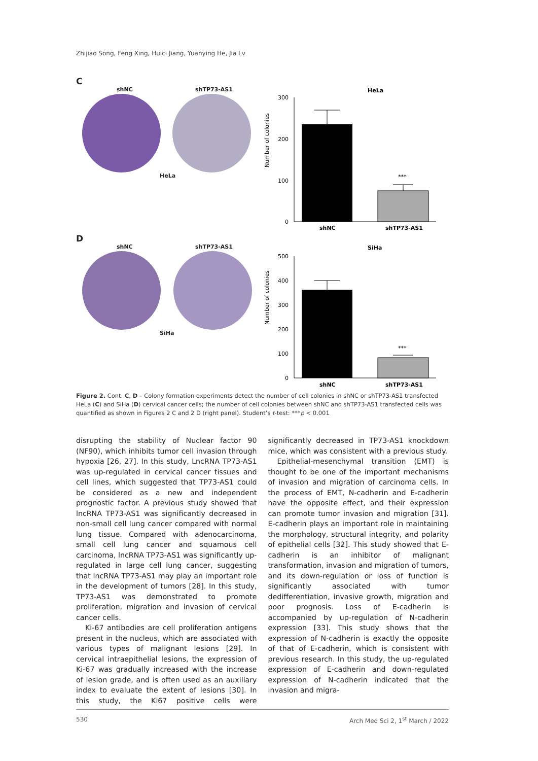Zhijiao Song, Feng Xing, Huici Jiang, Yuanying He, Jia Lv
C
shNC shTP73-AS1
HeLa
HeLa
Number of colonies
300
200
100
0
***
shNC
shTP73-AS1
D
shNC shTP73-AS1
SiHa
SiHa
Number of colonies
500
400
300
200
100
0
***
shNC
shTP73-AS1
Figure 2. Cont. C, D – Colony formation experiments detect the number of cell colonies in shNC or shTP73-AS1 transfected HeLa (C) and SiHa (D) cervical cancer cells; the number of cell colonies between shNC and shTP73-AS1 transfected cells was quantified as shown in Figures 2 C and 2 D (right panel). Student’s t-test: ***p < 0.001
disrupting the stability of Nuclear factor 90 (NF90), which inhibits tumor cell invasion through hypoxia [26, 27]. In this study, LncRNA TP73-AS1 was up-regulated in cervical cancer tissues and cell lines, which suggested that TP73-AS1 could be considered as a new and independent prognostic factor. A previous study showed that lncRNA TP73-AS1 was significantly decreased in non-small cell lung cancer compared with normal lung tissue. Compared with adenocarcinoma, small cell lung cancer and squamous cell carcinoma, lncRNA TP73-AS1 was significantly up-regulated in large cell lung cancer, suggesting that lncRNA TP73-AS1 may play an important role in the development of tumors [28]. In this study, TP73-AS1 was demonstrated to promote proliferation, migration and invasion of cervical cancer cells.
Ki-67 antibodies are cell proliferation antigens present in the nucleus, which are associated with various types of malignant lesions [29]. In cervical intraepithelial lesions, the expression of Ki-67 was gradually increased with the increase of lesion grade, and is often used as an auxiliary index to evaluate the extent of lesions [30]. In this study, the Ki67 positive cells were significantly decreased in TP73-AS1 knockdown mice, which was consistent with a previous study.
Epithelial-mesenchymal transition (EMT) is thought to be one of the important mechanisms of invasion and migration of carcinoma cells. In the process of EMT, N-cadherin and E-cadherin have the opposite effect, and their expression can promote tumor invasion and migration [31]. E-cadherin plays an important role in maintaining the morphology, structural integrity, and polarity of epithelial cells [32]. This study showed that E-cadherin is an inhibitor of malignant transformation, invasion and migration of tumors, and its down-regulation or loss of function is significantly associated with tumor dedifferentiation, invasive growth, migration and poor prognosis. Loss of E-cadherin is accompanied by up-regulation of N-cadherin expression [33]. This study shows that the expression of N-cadherin is exactly the opposite of that of E-cadherin, which is consistent with previous research. In this study, the up-regulated expression of E-cadherin and down-regulated expression of N-cadherin indicated that the invasion and migra-
530 Arch Med Sci 2, 1<sup>st</sup> March / 2022